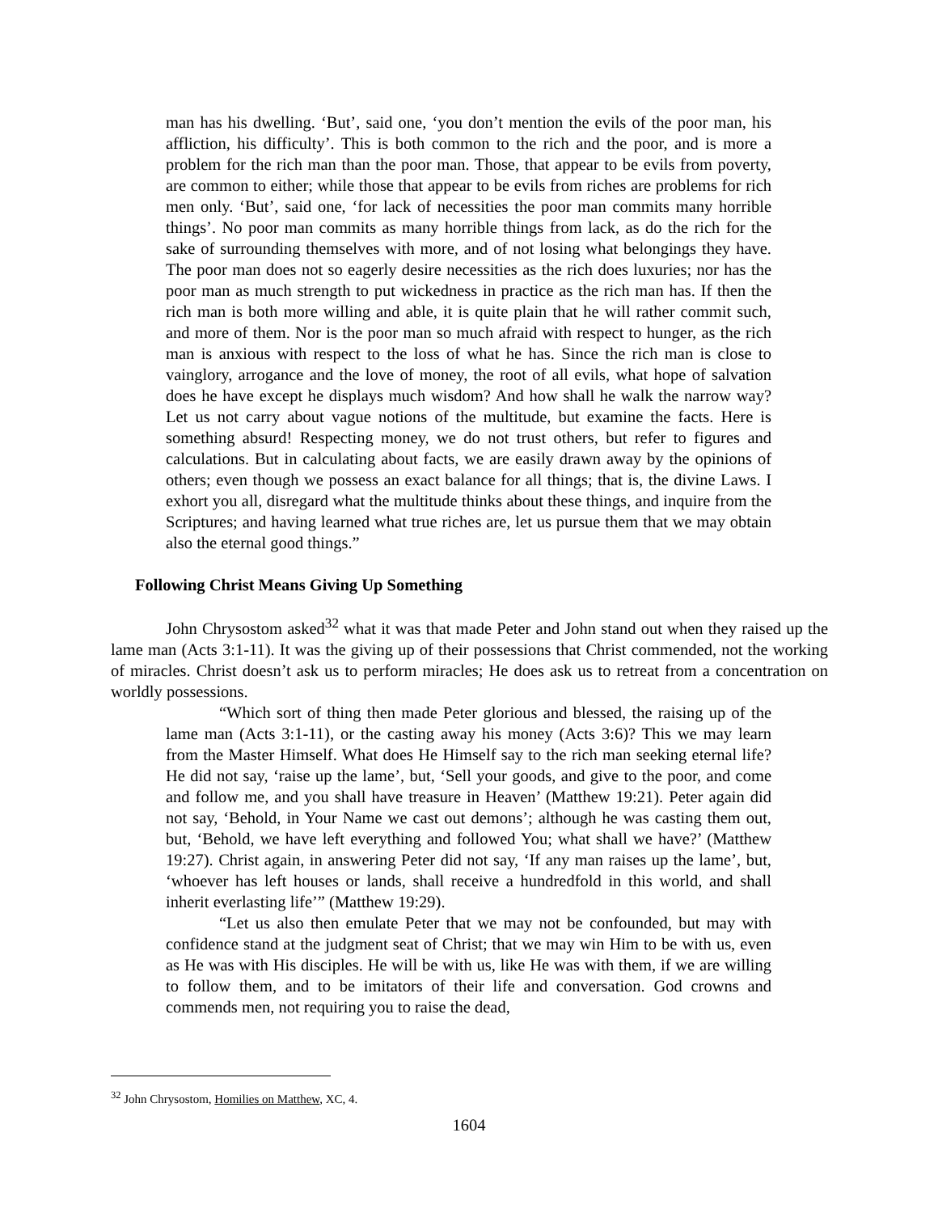man has his dwelling. ‘But’, said one, ‘you don’t mention the evils of the poor man, his affliction, his difficulty’. This is both common to the rich and the poor, and is more a problem for the rich man than the poor man. Those, that appear to be evils from poverty, are common to either; while those that appear to be evils from riches are problems for rich men only. ‘But’, said one, ‘for lack of necessities the poor man commits many horrible things’. No poor man commits as many horrible things from lack, as do the rich for the sake of surrounding themselves with more, and of not losing what belongings they have. The poor man does not so eagerly desire necessities as the rich does luxuries; nor has the poor man as much strength to put wickedness in practice as the rich man has. If then the rich man is both more willing and able, it is quite plain that he will rather commit such, and more of them. Nor is the poor man so much afraid with respect to hunger, as the rich man is anxious with respect to the loss of what he has. Since the rich man is close to vainglory, arrogance and the love of money, the root of all evils, what hope of salvation does he have except he displays much wisdom? And how shall he walk the narrow way? Let us not carry about vague notions of the multitude, but examine the facts. Here is something absurd! Respecting money, we do not trust others, but refer to figures and calculations. But in calculating about facts, we are easily drawn away by the opinions of others; even though we possess an exact balance for all things; that is, the divine Laws. I exhort you all, disregard what the multitude thinks about these things, and inquire from the Scriptures; and having learned what true riches are, let us pursue them that we may obtain also the eternal good things.”
Following Christ Means Giving Up Something
John Chrysostom asked<sup>32</sup> what it was that made Peter and John stand out when they raised up the lame man (Acts 3:1-11). It was the giving up of their possessions that Christ commended, not the working of miracles. Christ doesn’t ask us to perform miracles; He does ask us to retreat from a concentration on worldly possessions.
“Which sort of thing then made Peter glorious and blessed, the raising up of the lame man (Acts 3:1-11), or the casting away his money (Acts 3:6)? This we may learn from the Master Himself. What does He Himself say to the rich man seeking eternal life? He did not say, ‘raise up the lame’, but, ‘Sell your goods, and give to the poor, and come and follow me, and you shall have treasure in Heaven’ (Matthew 19:21). Peter again did not say, ‘Behold, in Your Name we cast out demons’; although he was casting them out, but, ‘Behold, we have left everything and followed You; what shall we have?’ (Matthew 19:27). Christ again, in answering Peter did not say, ‘If any man raises up the lame’, but, ‘whoever has left houses or lands, shall receive a hundredfold in this world, and shall inherit everlasting life’” (Matthew 19:29).
“Let us also then emulate Peter that we may not be confounded, but may with confidence stand at the judgment seat of Christ; that we may win Him to be with us, even as He was with His disciples. He will be with us, like He was with them, if we are willing to follow them, and to be imitators of their life and conversation. God crowns and commends men, not requiring you to raise the dead,
<sup>32</sup> John Chrysostom, Homilies on Matthew, XC, 4.
1604